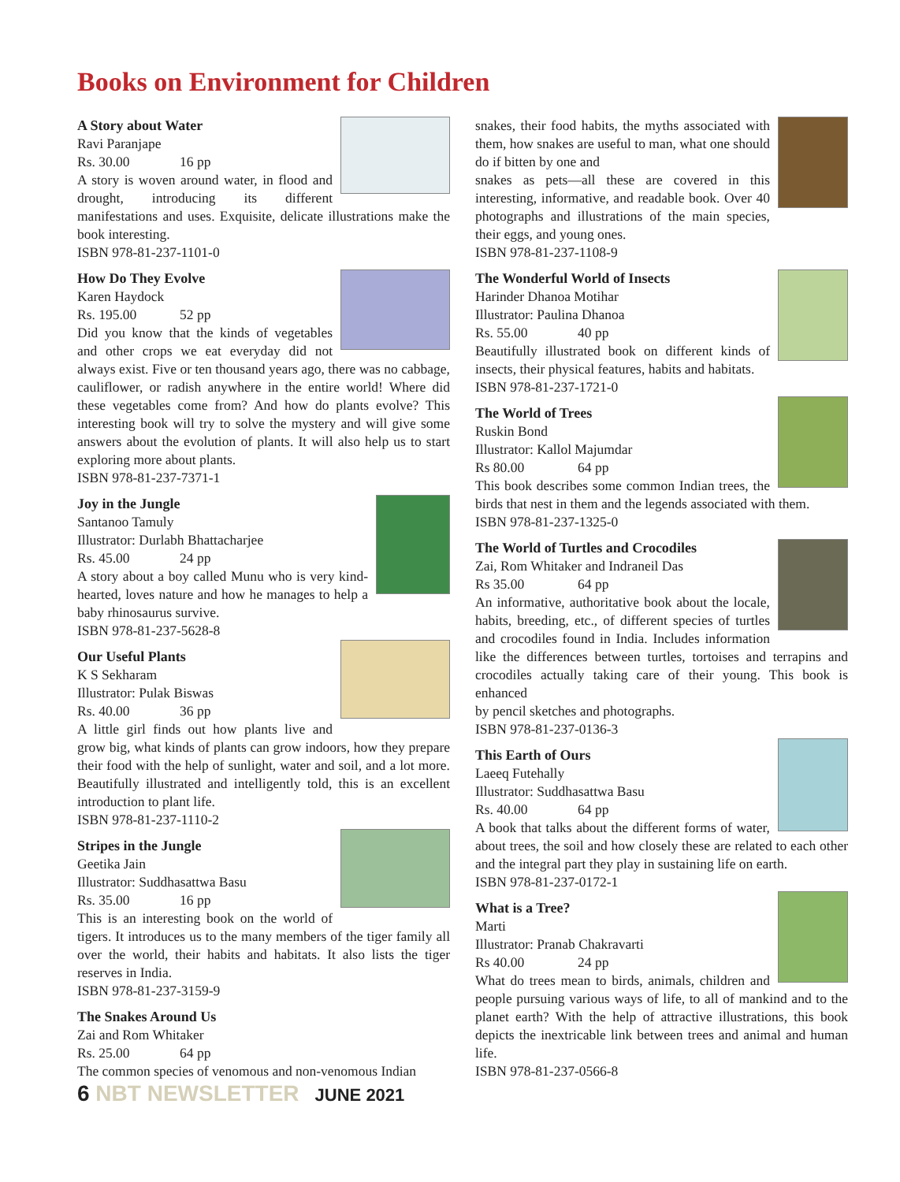Books on Environment for Children
A Story about Water
Ravi Paranjape
Rs. 30.00 16 pp
A story is woven around water, in flood and drought, introducing its different manifestations and uses. Exquisite, delicate illustrations make the book interesting.
ISBN 978-81-237-1101-0
How Do They Evolve
Karen Haydock
Rs. 195.00 52 pp
Did you know that the kinds of vegetables and other crops we eat everyday did not always exist. Five or ten thousand years ago, there was no cabbage, cauliflower, or radish anywhere in the entire world! Where did these vegetables come from? And how do plants evolve? This interesting book will try to solve the mystery and will give some answers about the evolution of plants. It will also help us to start exploring more about plants.
ISBN 978-81-237-7371-1
Joy in the Jungle
Santanoo Tamuly
Illustrator: Durlabh Bhattacharjee
Rs. 45.00 24 pp
A story about a boy called Munu who is very kind-hearted, loves nature and how he manages to help a baby rhinosaurus survive.
ISBN 978-81-237-5628-8
Our Useful Plants
K S Sekharam
Illustrator: Pulak Biswas
Rs. 40.00 36 pp
A little girl finds out how plants live and grow big, what kinds of plants can grow indoors, how they prepare their food with the help of sunlight, water and soil, and a lot more. Beautifully illustrated and intelligently told, this is an excellent introduction to plant life.
ISBN 978-81-237-1110-2
Stripes in the Jungle
Geetika Jain
Illustrator: Suddhasattwa Basu
Rs. 35.00 16 pp
This is an interesting book on the world of tigers. It introduces us to the many members of the tiger family all over the world, their habits and habitats. It also lists the tiger reserves in India.
ISBN 978-81-237-3159-9
The Snakes Around Us
Zai and Rom Whitaker
Rs. 25.00 64 pp
The common species of venomous and non-venomous Indian
snakes, their food habits, the myths associated with them, how snakes are useful to man, what one should do if bitten by one and
snakes as pets—all these are covered in this interesting, informative, and readable book. Over 40 photographs and illustrations of the main species, their eggs, and young ones.
ISBN 978-81-237-1108-9
The Wonderful World of Insects
Harinder Dhanoa Motihar
Illustrator: Paulina Dhanoa
Rs. 55.00 40 pp
Beautifully illustrated book on different kinds of insects, their physical features, habits and habitats.
ISBN 978-81-237-1721-0
The World of Trees
Ruskin Bond
Illustrator: Kallol Majumdar
Rs 80.00 64 pp
This book describes some common Indian trees, the birds that nest in them and the legends associated with them.
ISBN 978-81-237-1325-0
The World of Turtles and Crocodiles
Zai, Rom Whitaker and Indraneil Das
Rs 35.00 64 pp
An informative, authoritative book about the locale, habits, breeding, etc., of different species of turtles and crocodiles found in India. Includes information like the differences between turtles, tortoises and terrapins and crocodiles actually taking care of their young. This book is enhanced
by pencil sketches and photographs.
ISBN 978-81-237-0136-3
This Earth of Ours
Laeeq Futehally
Illustrator: Suddhasattwa Basu
Rs. 40.00 64 pp
A book that talks about the different forms of water, about trees, the soil and how closely these are related to each other and the integral part they play in sustaining life on earth.
ISBN 978-81-237-0172-1
What is a Tree?
Marti
Illustrator: Pranab Chakravarti
Rs 40.00 24 pp
What do trees mean to birds, animals, children and people pursuing various ways of life, to all of mankind and to the planet earth? With the help of attractive illustrations, this book depicts the inextricable link between trees and animal and human life.
ISBN 978-81-237-0566-8
6 NBT NEWSLETTER JUNE 2021